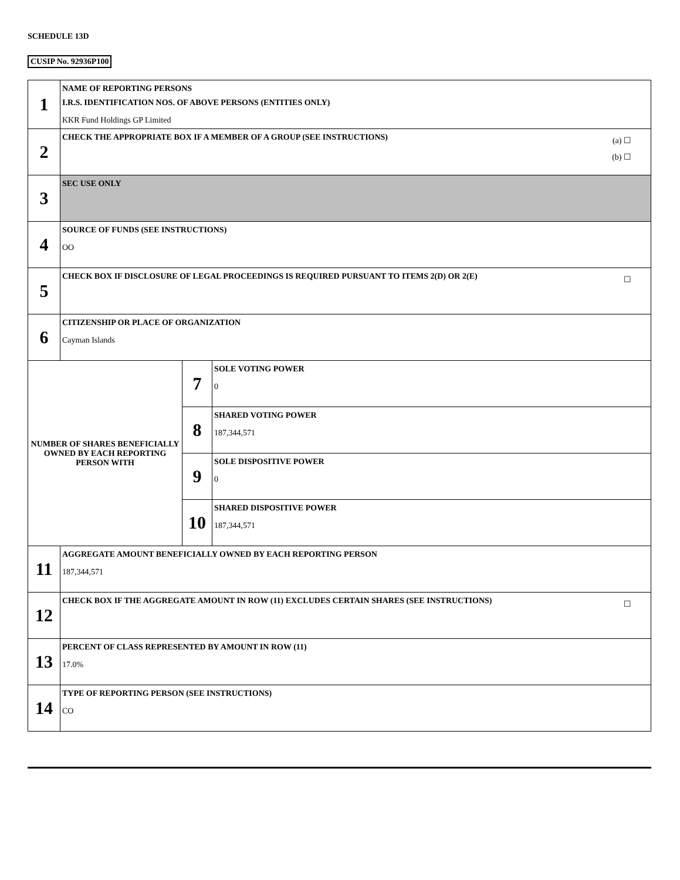SCHEDULE 13D
CUSIP No. 92936P100
| 1 | NAME OF REPORTING PERSONS I.R.S. IDENTIFICATION NOS. OF ABOVE PERSONS (ENTITIES ONLY) KKR Fund Holdings GP Limited | | |
| 2 | (a) ☐ (b) ☐ CHECK THE APPROPRIATE BOX IF A MEMBER OF A GROUP (SEE INSTRUCTIONS) | | |
| 3 | SEC USE ONLY | | |
| 4 | SOURCE OF FUNDS (SEE INSTRUCTIONS) OO | | |
| 5 | ☐ CHECK BOX IF DISCLOSURE OF LEGAL PROCEEDINGS IS REQUIRED PURSUANT TO ITEMS 2(D) OR 2(E) | | |
| 6 | CITIZENSHIP OR PLACE OF ORGANIZATION Cayman Islands | | |
| NUMBER OF SHARES BENEFICIALLY OWNED BY EACH REPORTING PERSON WITH | | 7 | SOLE VOTING POWER 0 |
| | | 8 | SHARED VOTING POWER 187,344,571 |
| | | 9 | SOLE DISPOSITIVE POWER 0 |
| | | 10 | SHARED DISPOSITIVE POWER 187,344,571 |
| 11 | AGGREGATE AMOUNT BENEFICIALLY OWNED BY EACH REPORTING PERSON 187,344,571 | | |
| 12 | ☐ CHECK BOX IF THE AGGREGATE AMOUNT IN ROW (11) EXCLUDES CERTAIN SHARES (SEE INSTRUCTIONS) | | |
| 13 | PERCENT OF CLASS REPRESENTED BY AMOUNT IN ROW (11) 17.0% | | |
| 14 | TYPE OF REPORTING PERSON (SEE INSTRUCTIONS) CO | | |